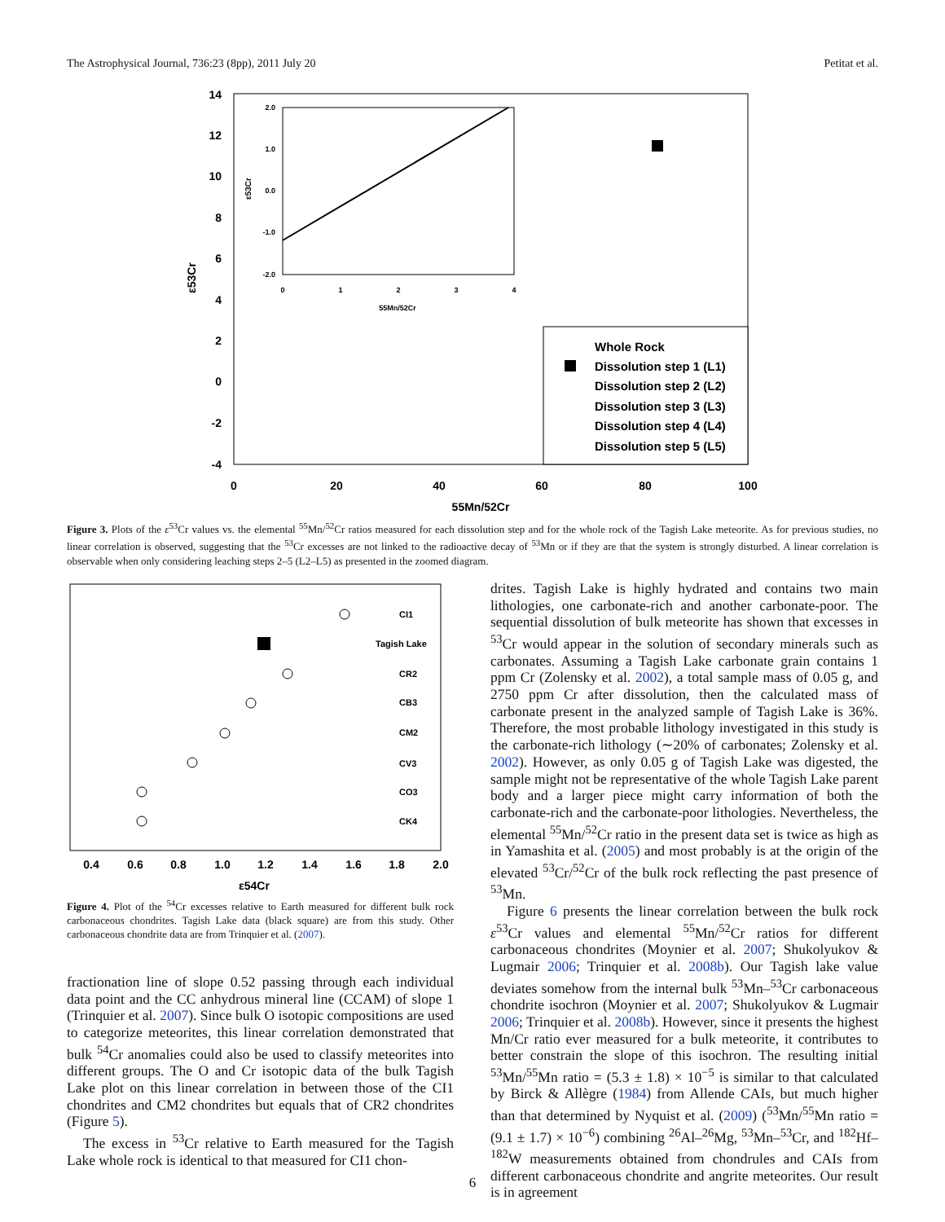The Astrophysical Journal, 736:23 (8pp), 2011 July 20 Petitat et al.
14
12
10
8
6
4
2
0
-2
-4
0
20
40
60
80
100
55Mn/52Cr
ε53Cr
2.0
1.0
0.0
-1.0
-2.0
0
1
2
3
4
55Mn/52Cr
ε53Cr
Whole Rock
Dissolution step 1 (L1)
Dissolution step 2 (L2)
Dissolution step 3 (L3)
Dissolution step 4 (L4)
Dissolution step 5 (L5)
Figure 3. Plots of the ε<sup>53</sup>Cr values vs. the elemental <sup>55</sup>Mn/<sup>52</sup>Cr ratios measured for each dissolution step and for the whole rock of the Tagish Lake meteorite. As for previous studies, no linear correlation is observed, suggesting that the <sup>53</sup>Cr excesses are not linked to the radioactive decay of <sup>53</sup>Mn or if they are that the system is strongly disturbed. A linear correlation is observable when only considering leaching steps 2–5 (L2–L5) as presented in the zoomed diagram.
CI1
Tagish Lake
CR2
CB3
CM2
CV3
CO3
CK4
0.4
0.6
0.8
1.0
1.2
1.4
1.6
1.8
2.0
ε54Cr
Figure 4. Plot of the <sup>54</sup>Cr excesses relative to Earth measured for different bulk rock carbonaceous chondrites. Tagish Lake data (black square) are from this study. Other carbonaceous chondrite data are from Trinquier et al. (2007).
fractionation line of slope 0.52 passing through each individual data point and the CC anhydrous mineral line (CCAM) of slope 1 (Trinquier et al. 2007). Since bulk O isotopic compositions are used to categorize meteorites, this linear correlation demonstrated that bulk <sup>54</sup>Cr anomalies could also be used to classify meteorites into different groups. The O and Cr isotopic data of the bulk Tagish Lake plot on this linear correlation in between those of the CI1 chondrites and CM2 chondrites but equals that of CR2 chondrites (Figure 5).
The excess in <sup>53</sup>Cr relative to Earth measured for the Tagish Lake whole rock is identical to that measured for CI1 chon-
drites. Tagish Lake is highly hydrated and contains two main lithologies, one carbonate-rich and another carbonate-poor. The sequential dissolution of bulk meteorite has shown that excesses in <sup>53</sup>Cr would appear in the solution of secondary minerals such as carbonates. Assuming a Tagish Lake carbonate grain contains 1 ppm Cr (Zolensky et al. 2002), a total sample mass of 0.05 g, and 2750 ppm Cr after dissolution, then the calculated mass of carbonate present in the analyzed sample of Tagish Lake is 36%. Therefore, the most probable lithology investigated in this study is the carbonate-rich lithology (∼20% of carbonates; Zolensky et al. 2002). However, as only 0.05 g of Tagish Lake was digested, the sample might not be representative of the whole Tagish Lake parent body and a larger piece might carry information of both the carbonate-rich and the carbonate-poor lithologies. Nevertheless, the elemental <sup>55</sup>Mn/<sup>52</sup>Cr ratio in the present data set is twice as high as in Yamashita et al. (2005) and most probably is at the origin of the elevated <sup>53</sup>Cr/<sup>52</sup>Cr of the bulk rock reflecting the past presence of <sup>53</sup>Mn.
Figure 6 presents the linear correlation between the bulk rock ε<sup>53</sup>Cr values and elemental <sup>55</sup>Mn/<sup>52</sup>Cr ratios for different carbonaceous chondrites (Moynier et al. 2007; Shukolyukov & Lugmair 2006; Trinquier et al. 2008b). Our Tagish lake value deviates somehow from the internal bulk <sup>53</sup>Mn–<sup>53</sup>Cr carbonaceous chondrite isochron (Moynier et al. 2007; Shukolyukov & Lugmair 2006; Trinquier et al. 2008b). However, since it presents the highest Mn/Cr ratio ever measured for a bulk meteorite, it contributes to better constrain the slope of this isochron. The resulting initial <sup>53</sup>Mn/<sup>55</sup>Mn ratio = (5.3 ± 1.8) × 10<sup>−5</sup> is similar to that calculated by Birck & Allègre (1984) from Allende CAIs, but much higher than that determined by Nyquist et al. (2009) (<sup>53</sup>Mn/<sup>55</sup>Mn ratio = (9.1 ± 1.7) × 10<sup>−6</sup>) combining <sup>26</sup>Al–<sup>26</sup>Mg, <sup>53</sup>Mn–<sup>53</sup>Cr, and <sup>182</sup>Hf–<sup>182</sup>W measurements obtained from chondrules and CAIs from different carbonaceous chondrite and angrite meteorites. Our result is in agreement
6